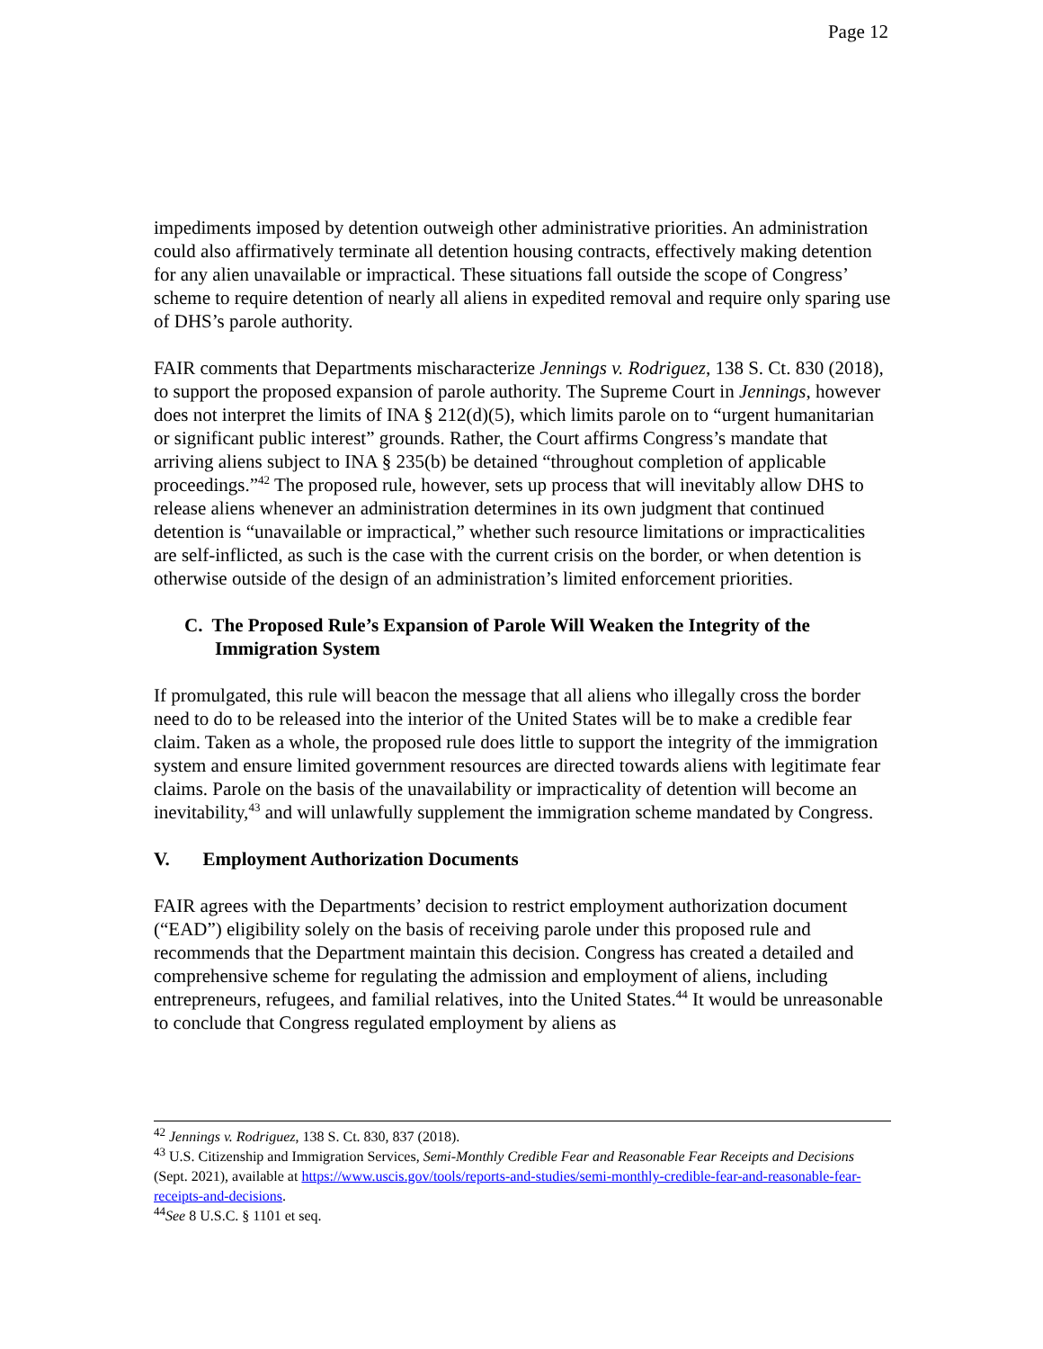Page 12
impediments imposed by detention outweigh other administrative priorities. An administration could also affirmatively terminate all detention housing contracts, effectively making detention for any alien unavailable or impractical. These situations fall outside the scope of Congress’ scheme to require detention of nearly all aliens in expedited removal and require only sparing use of DHS’s parole authority.
FAIR comments that Departments mischaracterize Jennings v. Rodriguez, 138 S. Ct. 830 (2018), to support the proposed expansion of parole authority. The Supreme Court in Jennings, however does not interpret the limits of INA § 212(d)(5), which limits parole on to “urgent humanitarian or significant public interest” grounds. Rather, the Court affirms Congress’s mandate that arriving aliens subject to INA § 235(b) be detained “throughout completion of applicable proceedings.”<sup>42</sup> The proposed rule, however, sets up process that will inevitably allow DHS to release aliens whenever an administration determines in its own judgment that continued detention is “unavailable or impractical,” whether such resource limitations or impracticalities are self-inflicted, as such is the case with the current crisis on the border, or when detention is otherwise outside of the design of an administration’s limited enforcement priorities.
C. The Proposed Rule’s Expansion of Parole Will Weaken the Integrity of the Immigration System
If promulgated, this rule will beacon the message that all aliens who illegally cross the border need to do to be released into the interior of the United States will be to make a credible fear claim. Taken as a whole, the proposed rule does little to support the integrity of the immigration system and ensure limited government resources are directed towards aliens with legitimate fear claims. Parole on the basis of the unavailability or impracticality of detention will become an inevitability,<sup>43</sup> and will unlawfully supplement the immigration scheme mandated by Congress.
V. Employment Authorization Documents
FAIR agrees with the Departments’ decision to restrict employment authorization document (“EAD”) eligibility solely on the basis of receiving parole under this proposed rule and recommends that the Department maintain this decision. Congress has created a detailed and comprehensive scheme for regulating the admission and employment of aliens, including entrepreneurs, refugees, and familial relatives, into the United States.<sup>44</sup> It would be unreasonable to conclude that Congress regulated employment by aliens as
<sup>42</sup> Jennings v. Rodriguez, 138 S. Ct. 830, 837 (2018).
<sup>43</sup> U.S. Citizenship and Immigration Services, Semi-Monthly Credible Fear and Reasonable Fear Receipts and Decisions (Sept. 2021), available at https://www.uscis.gov/tools/reports-and-studies/semi-monthly-credible-fear-and-reasonable-fear-receipts-and-decisions.
<sup>44</sup> See 8 U.S.C. § 1101 et seq.